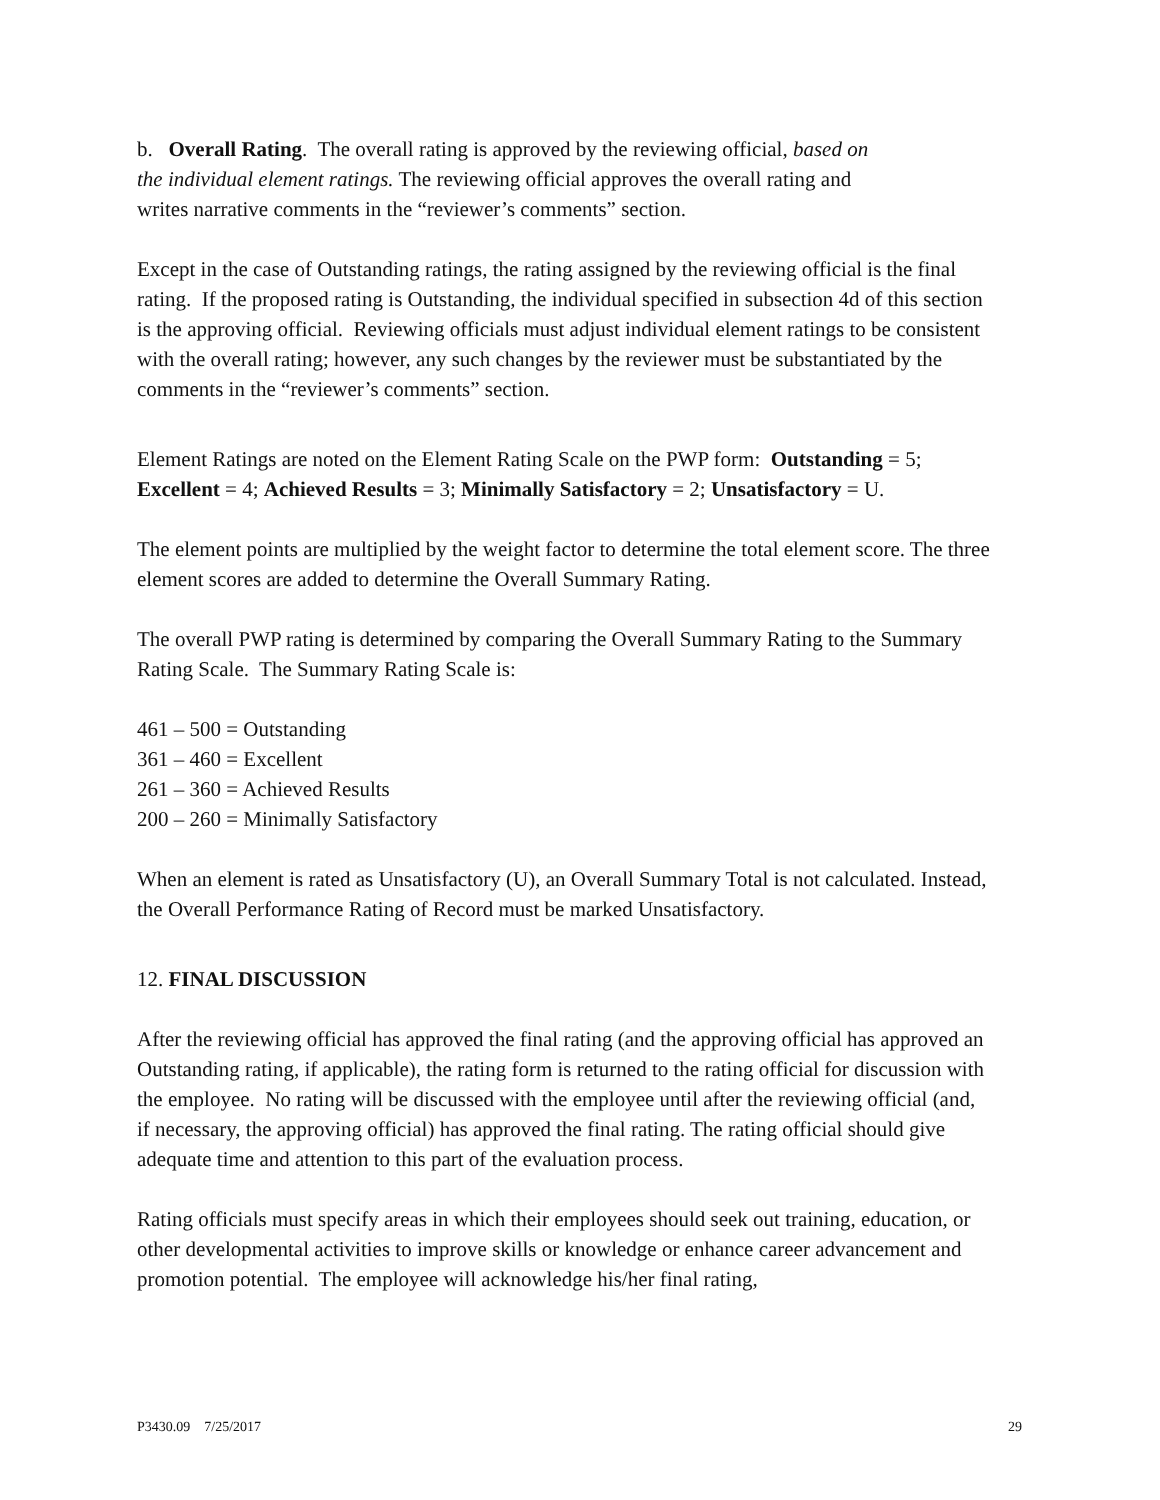b. Overall Rating. The overall rating is approved by the reviewing official, based on
the individual element ratings. The reviewing official approves the overall rating and
writes narrative comments in the “reviewer’s comments” section.
Except in the case of Outstanding ratings, the rating assigned by the reviewing official is the final rating. If the proposed rating is Outstanding, the individual specified in subsection 4d of this section is the approving official. Reviewing officials must adjust individual element ratings to be consistent with the overall rating; however, any such changes by the reviewer must be substantiated by the comments in the “reviewer’s comments” section.
Element Ratings are noted on the Element Rating Scale on the PWP form: Outstanding = 5; Excellent = 4; Achieved Results = 3; Minimally Satisfactory = 2; Unsatisfactory = U.
The element points are multiplied by the weight factor to determine the total element score. The three element scores are added to determine the Overall Summary Rating.
The overall PWP rating is determined by comparing the Overall Summary Rating to the Summary Rating Scale. The Summary Rating Scale is:
461 – 500 = Outstanding
361 – 460 = Excellent
261 – 360 = Achieved Results
200 – 260 = Minimally Satisfactory
When an element is rated as Unsatisfactory (U), an Overall Summary Total is not calculated. Instead, the Overall Performance Rating of Record must be marked Unsatisfactory.
12. FINAL DISCUSSION
After the reviewing official has approved the final rating (and the approving official has approved an Outstanding rating, if applicable), the rating form is returned to the rating official for discussion with the employee. No rating will be discussed with the employee until after the reviewing official (and, if necessary, the approving official) has approved the final rating. The rating official should give adequate time and attention to this part of the evaluation process.
Rating officials must specify areas in which their employees should seek out training, education, or other developmental activities to improve skills or knowledge or enhance career advancement and promotion potential. The employee will acknowledge his/her final rating,
P3430.09 7/25/2017 29